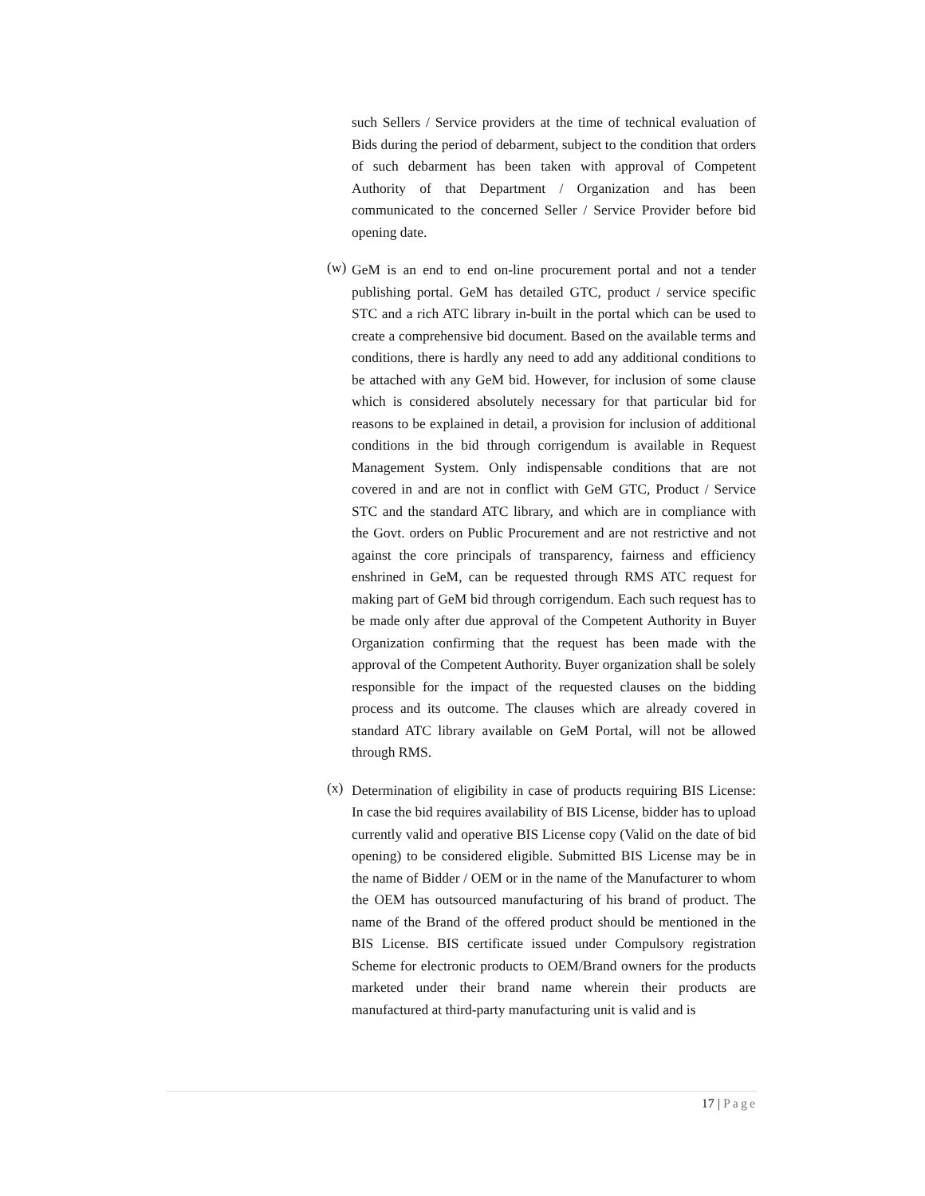such Sellers / Service providers at the time of technical evaluation of Bids during the period of debarment, subject to the condition that orders of such debarment has been taken with approval of Competent Authority of that Department / Organization and has been communicated to the concerned Seller / Service Provider before bid opening date.
(w)
GeM is an end to end on-line procurement portal and not a tender publishing portal. GeM has detailed GTC, product / service specific STC and a rich ATC library in-built in the portal which can be used to create a comprehensive bid document. Based on the available terms and conditions, there is hardly any need to add any additional conditions to be attached with any GeM bid. However, for inclusion of some clause which is considered absolutely necessary for that particular bid for reasons to be explained in detail, a provision for inclusion of additional conditions in the bid through corrigendum is available in Request Management System. Only indispensable conditions that are not covered in and are not in conflict with GeM GTC, Product / Service STC and the standard ATC library, and which are in compliance with the Govt. orders on Public Procurement and are not restrictive and not against the core principals of transparency, fairness and efficiency enshrined in GeM, can be requested through RMS ATC request for making part of GeM bid through corrigendum. Each such request has to be made only after due approval of the Competent Authority in Buyer Organization confirming that the request has been made with the approval of the Competent Authority. Buyer organization shall be solely responsible for the impact of the requested clauses on the bidding process and its outcome. The clauses which are already covered in standard ATC library available on GeM Portal, will not be allowed through RMS.
(x)
Determination of eligibility in case of products requiring BIS License: In case the bid requires availability of BIS License, bidder has to upload currently valid and operative BIS License copy (Valid on the date of bid opening) to be considered eligible. Submitted BIS License may be in the name of Bidder / OEM or in the name of the Manufacturer to whom the OEM has outsourced manufacturing of his brand of product. The name of the Brand of the offered product should be mentioned in the BIS License. BIS certificate issued under Compulsory registration Scheme for electronic products to OEM/Brand owners for the products marketed under their brand name wherein their products are manufactured at third-party manufacturing unit is valid and is
17 | Page